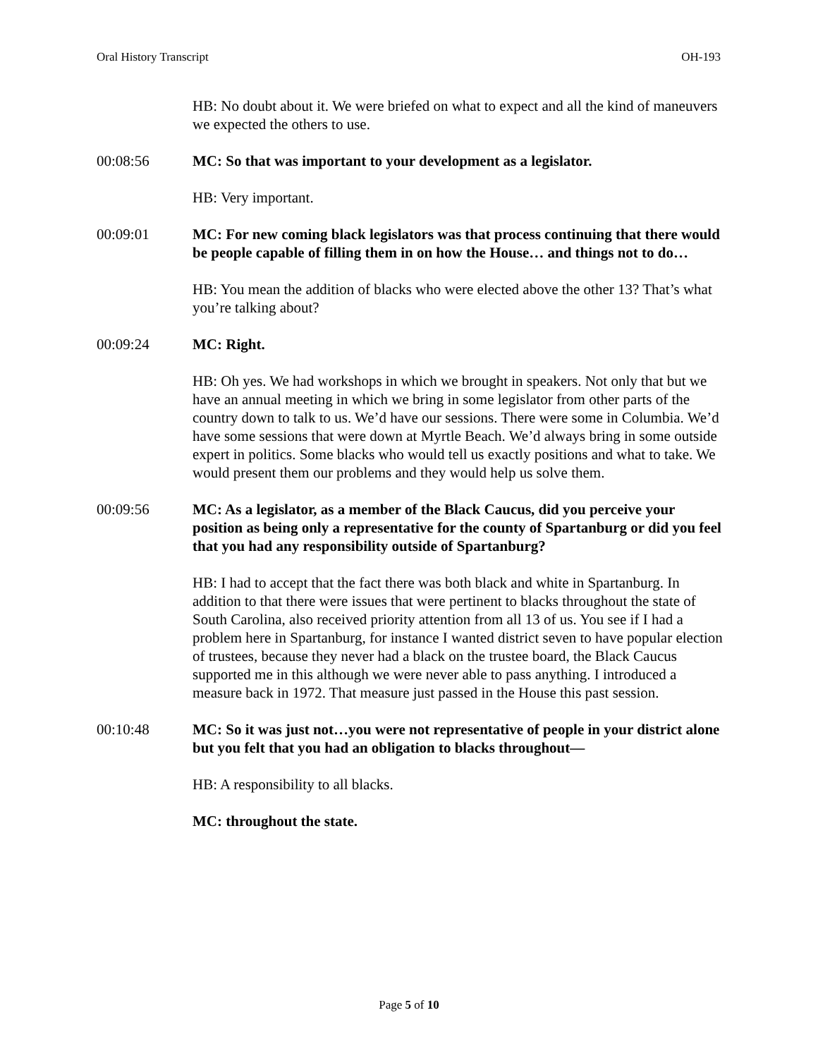Oral History Transcript OH-193
HB: No doubt about it. We were briefed on what to expect and all the kind of maneuvers we expected the others to use.
00:08:56 MC: So that was important to your development as a legislator.
HB: Very important.
00:09:01 MC: For new coming black legislators was that process continuing that there would be people capable of filling them in on how the House… and things not to do…
HB: You mean the addition of blacks who were elected above the other 13? That’s what you’re talking about?
00:09:24 MC: Right.
HB: Oh yes. We had workshops in which we brought in speakers. Not only that but we have an annual meeting in which we bring in some legislator from other parts of the country down to talk to us. We’d have our sessions. There were some in Columbia. We’d have some sessions that were down at Myrtle Beach. We’d always bring in some outside expert in politics. Some blacks who would tell us exactly positions and what to take. We would present them our problems and they would help us solve them.
00:09:56 MC: As a legislator, as a member of the Black Caucus, did you perceive your position as being only a representative for the county of Spartanburg or did you feel that you had any responsibility outside of Spartanburg?
HB: I had to accept that the fact there was both black and white in Spartanburg. In addition to that there were issues that were pertinent to blacks throughout the state of South Carolina, also received priority attention from all 13 of us. You see if I had a problem here in Spartanburg, for instance I wanted district seven to have popular election of trustees, because they never had a black on the trustee board, the Black Caucus supported me in this although we were never able to pass anything. I introduced a measure back in 1972. That measure just passed in the House this past session.
00:10:48 MC: So it was just not…you were not representative of people in your district alone but you felt that you had an obligation to blacks throughout—
HB: A responsibility to all blacks.
MC: throughout the state.
Page 5 of 10